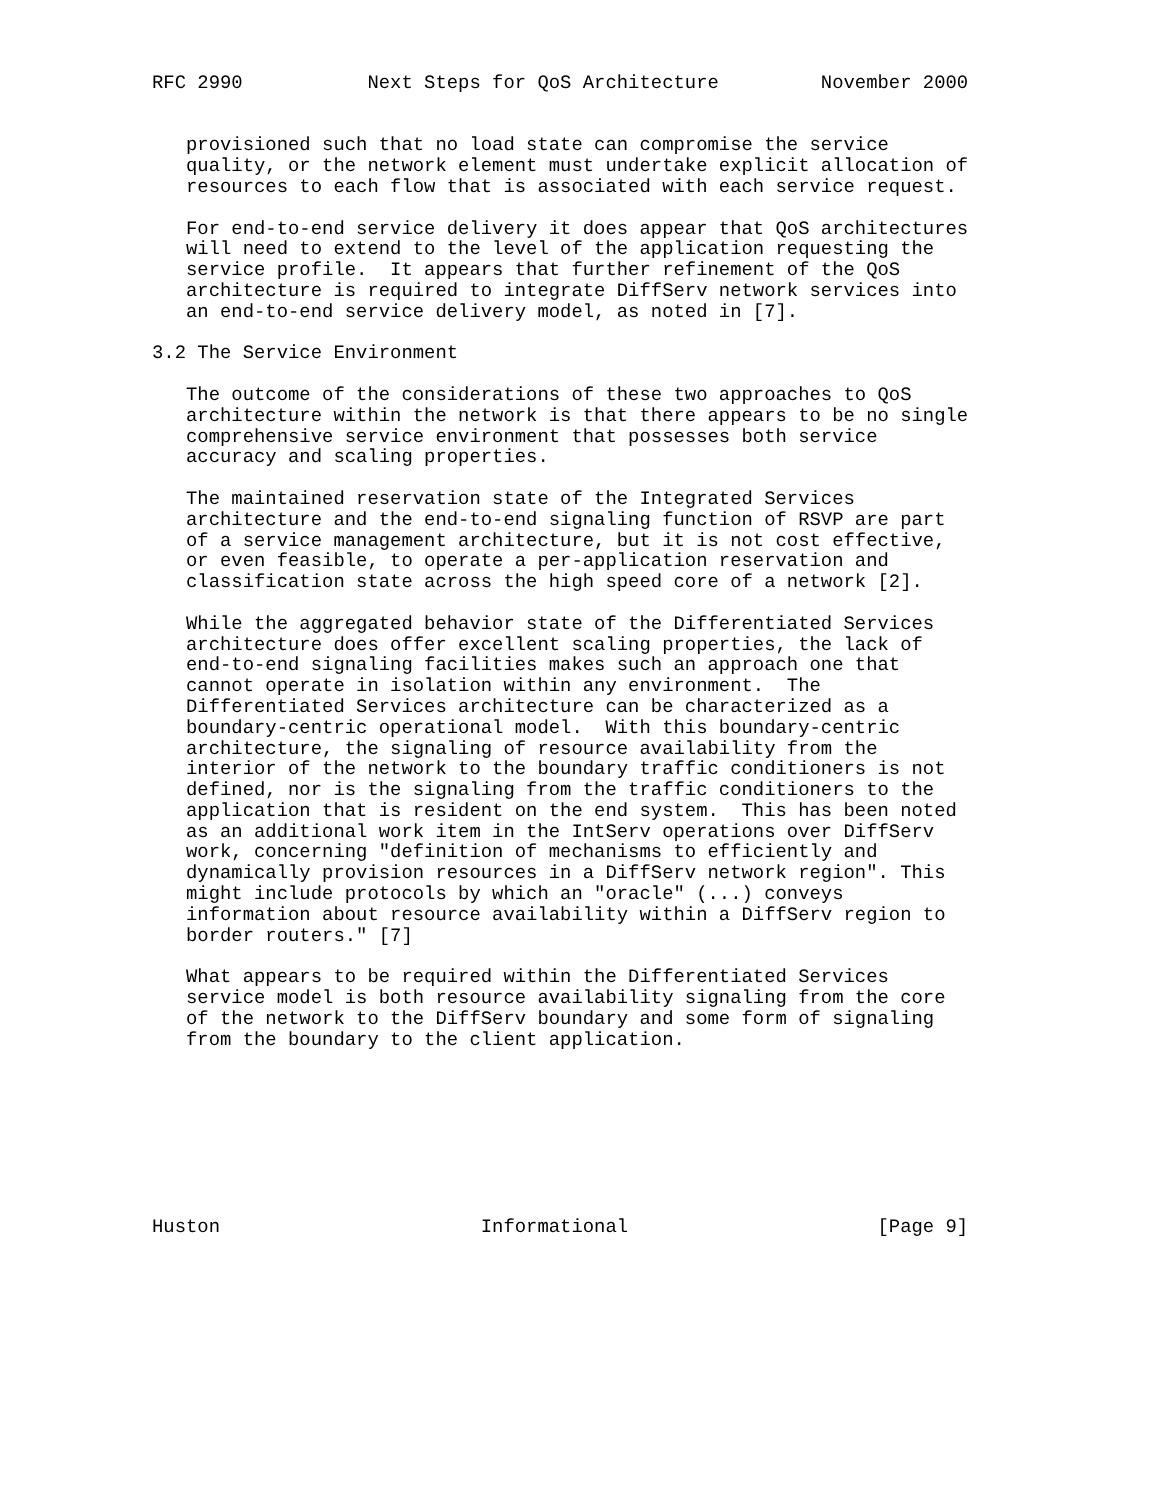RFC 2990           Next Steps for QoS Architecture         November 2000


   provisioned such that no load state can compromise the service
   quality, or the network element must undertake explicit allocation of
   resources to each flow that is associated with each service request.

   For end-to-end service delivery it does appear that QoS architectures
   will need to extend to the level of the application requesting the
   service profile.  It appears that further refinement of the QoS
   architecture is required to integrate DiffServ network services into
   an end-to-end service delivery model, as noted in [7].

3.2 The Service Environment

   The outcome of the considerations of these two approaches to QoS
   architecture within the network is that there appears to be no single
   comprehensive service environment that possesses both service
   accuracy and scaling properties.

   The maintained reservation state of the Integrated Services
   architecture and the end-to-end signaling function of RSVP are part
   of a service management architecture, but it is not cost effective,
   or even feasible, to operate a per-application reservation and
   classification state across the high speed core of a network [2].

   While the aggregated behavior state of the Differentiated Services
   architecture does offer excellent scaling properties, the lack of
   end-to-end signaling facilities makes such an approach one that
   cannot operate in isolation within any environment.  The
   Differentiated Services architecture can be characterized as a
   boundary-centric operational model.  With this boundary-centric
   architecture, the signaling of resource availability from the
   interior of the network to the boundary traffic conditioners is not
   defined, nor is the signaling from the traffic conditioners to the
   application that is resident on the end system.  This has been noted
   as an additional work item in the IntServ operations over DiffServ
   work, concerning "definition of mechanisms to efficiently and
   dynamically provision resources in a DiffServ network region". This
   might include protocols by which an "oracle" (...) conveys
   information about resource availability within a DiffServ region to
   border routers." [7]

   What appears to be required within the Differentiated Services
   service model is both resource availability signaling from the core
   of the network to the DiffServ boundary and some form of signaling
   from the boundary to the client application.








Huston                       Informational                      [Page 9]